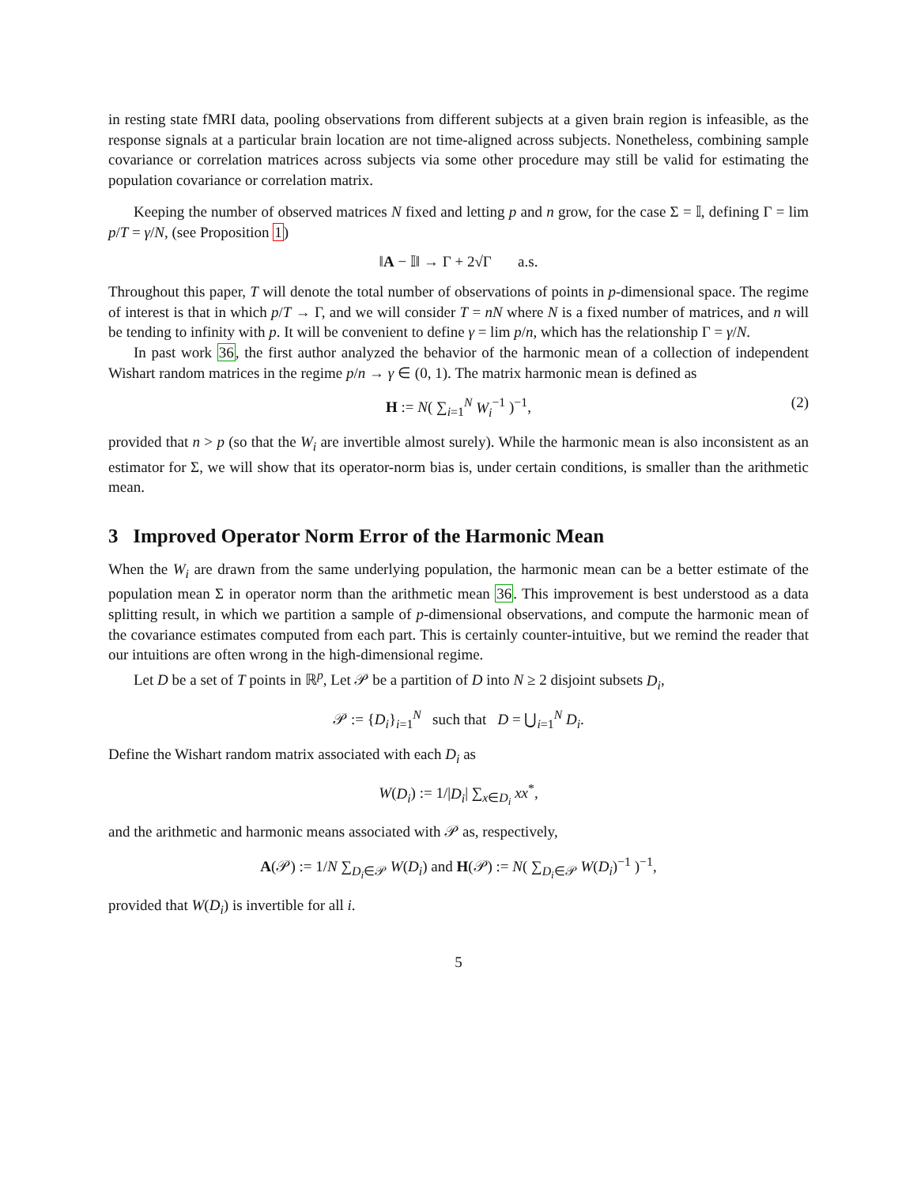in resting state fMRI data, pooling observations from different subjects at a given brain region is infeasible, as the response signals at a particular brain location are not time-aligned across subjects. Nonetheless, combining sample covariance or correlation matrices across subjects via some other procedure may still be valid for estimating the population covariance or correlation matrix.
Keeping the number of observed matrices N fixed and letting p and n grow, for the case Σ = 𝕀, defining Γ = lim p/T = γ/N, (see Proposition 1)
‖A − 𝕀‖ → Γ + 2√Γ a.s.
Throughout this paper, T will denote the total number of observations of points in p-dimensional space. The regime of interest is that in which p/T → Γ, and we will consider T = nN where N is a fixed number of matrices, and n will be tending to infinity with p. It will be convenient to define γ = lim p/n, which has the relationship Γ = γ/N.
In past work 36, the first author analyzed the behavior of the harmonic mean of a collection of independent Wishart random matrices in the regime p/n → γ ∈ (0, 1). The matrix harmonic mean is defined as
H := N( ∑<sub>i=1</sub><sup>N</sup> W<sub>i</sub><sup>−1</sup> )<sup>−1</sup>, (2)
provided that n > p (so that the W<sub>i</sub> are invertible almost surely). While the harmonic mean is also inconsistent as an estimator for Σ, we will show that its operator-norm bias is, under certain conditions, is smaller than the arithmetic mean.
3 Improved Operator Norm Error of the Harmonic Mean
When the W<sub>i</sub> are drawn from the same underlying population, the harmonic mean can be a better estimate of the population mean Σ in operator norm than the arithmetic mean 36. This improvement is best understood as a data splitting result, in which we partition a sample of p-dimensional observations, and compute the harmonic mean of the covariance estimates computed from each part. This is certainly counter-intuitive, but we remind the reader that our intuitions are often wrong in the high-dimensional regime.
Let D be a set of T points in ℝ<sup>p</sup>, Let 𝒫 be a partition of D into N ≥ 2 disjoint subsets D<sub>i</sub>,
𝒫 := {D<sub>i</sub>}<sub>i=1</sub><sup>N</sup> such that D = ⋃<sub>i=1</sub><sup>N</sup> D<sub>i</sub>.
Define the Wishart random matrix associated with each D<sub>i</sub> as
W(D<sub>i</sub>) := 1/|D<sub>i</sub>| ∑<sub>x∈D<sub>i</sub></sub> xx<sup>*</sup>,
and the arithmetic and harmonic means associated with 𝒫 as, respectively,
A(𝒫) := 1/N ∑<sub>D<sub>i</sub>∈𝒫</sub> W(D<sub>i</sub>) and H(𝒫) := N( ∑<sub>D<sub>i</sub>∈𝒫</sub> W(D<sub>i</sub>)<sup>−1</sup> )<sup>−1</sup>,
provided that W(D<sub>i</sub>) is invertible for all i.
5